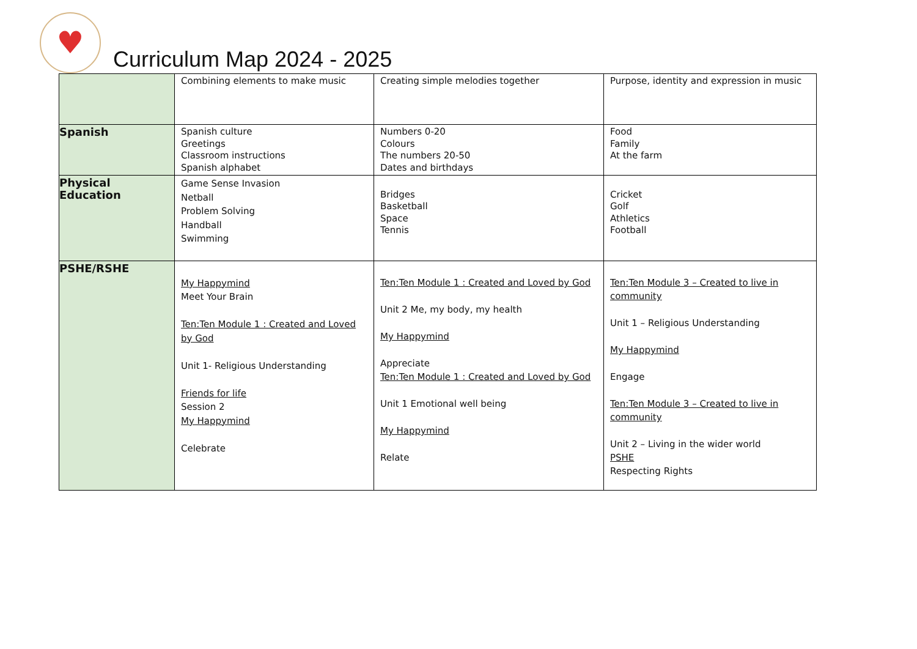♥
Curriculum Map 2024 - 2025
| | Combining elements to make music | Creating simple melodies together | Purpose, identity and expression in music |
| Spanish | Spanish culture Greetings Classroom instructions Spanish alphabet | Numbers 0-20 Colours The numbers 20-50 Dates and birthdays | Food Family At the farm |
| Physical Education | Game Sense Invasion Netball Problem Solving Handball Swimming | Bridges Basketball Space Tennis | Cricket Golf Athletics Football |
| PSHE/RSHE | My Happymind Meet Your Brain Ten:Ten Module 1 : Created and Loved by God Unit 1- Religious Understanding Friends for life Session 2 My Happymind Celebrate | Ten:Ten Module 1 : Created and Loved by God Unit 2 Me, my body, my health My Happymind Appreciate Ten:Ten Module 1 : Created and Loved by God Unit 1 Emotional well being My Happymind Relate | Ten:Ten Module 3 – Created to live in community Unit 1 – Religious Understanding My Happymind Engage Ten:Ten Module 3 – Created to live in community Unit 2 – Living in the wider world PSHE Respecting Rights |